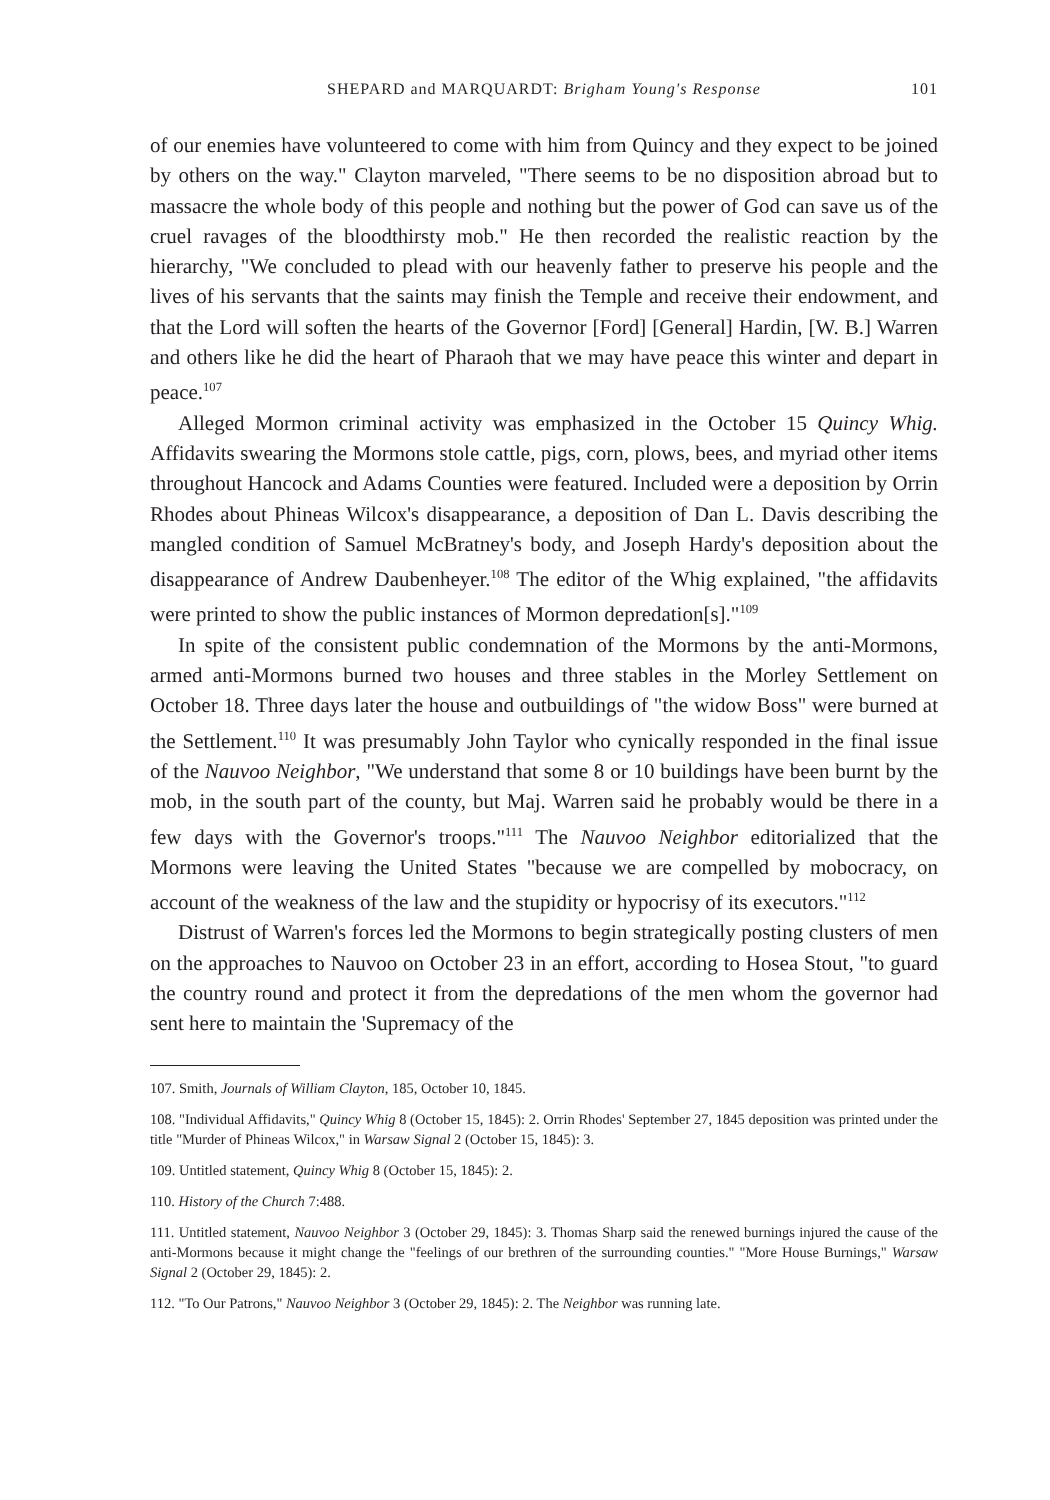SHEPARD and MARQUARDT: Brigham Young's Response 101
of our enemies have volunteered to come with him from Quincy and they expect to be joined by others on the way." Clayton marveled, "There seems to be no disposition abroad but to massacre the whole body of this people and nothing but the power of God can save us of the cruel ravages of the bloodthirsty mob." He then recorded the realistic reaction by the hierarchy, "We concluded to plead with our heavenly father to preserve his people and the lives of his servants that the saints may finish the Temple and receive their endowment, and that the Lord will soften the hearts of the Governor [Ford] [General] Hardin, [W. B.] Warren and others like he did the heart of Pharaoh that we may have peace this winter and depart in peace.<sup>107</sup>
Alleged Mormon criminal activity was emphasized in the October 15 Quincy Whig. Affidavits swearing the Mormons stole cattle, pigs, corn, plows, bees, and myriad other items throughout Hancock and Adams Counties were featured. Included were a deposition by Orrin Rhodes about Phineas Wilcox's disappearance, a deposition of Dan L. Davis describing the mangled condition of Samuel McBratney's body, and Joseph Hardy's deposition about the disappearance of Andrew Daubenheyer.<sup>108</sup> The editor of the Whig explained, "the affidavits were printed to show the public instances of Mormon depredation[s]."<sup>109</sup>
In spite of the consistent public condemnation of the Mormons by the anti-Mormons, armed anti-Mormons burned two houses and three stables in the Morley Settlement on October 18. Three days later the house and outbuildings of "the widow Boss" were burned at the Settlement.<sup>110</sup> It was presumably John Taylor who cynically responded in the final issue of the Nauvoo Neighbor, "We understand that some 8 or 10 buildings have been burnt by the mob, in the south part of the county, but Maj. Warren said he probably would be there in a few days with the Governor's troops."<sup>111</sup> The Nauvoo Neighbor editorialized that the Mormons were leaving the United States "because we are compelled by mobocracy, on account of the weakness of the law and the stupidity or hypocrisy of its executors."<sup>112</sup>
Distrust of Warren's forces led the Mormons to begin strategically posting clusters of men on the approaches to Nauvoo on October 23 in an effort, according to Hosea Stout, "to guard the country round and protect it from the depredations of the men whom the governor had sent here to maintain the 'Supremacy of the
107. Smith, Journals of William Clayton, 185, October 10, 1845.
108. "Individual Affidavits," Quincy Whig 8 (October 15, 1845): 2. Orrin Rhodes' September 27, 1845 deposition was printed under the title "Murder of Phineas Wilcox," in Warsaw Signal 2 (October 15, 1845): 3.
109. Untitled statement, Quincy Whig 8 (October 15, 1845): 2.
110. History of the Church 7:488.
111. Untitled statement, Nauvoo Neighbor 3 (October 29, 1845): 3. Thomas Sharp said the renewed burnings injured the cause of the anti-Mormons because it might change the "feelings of our brethren of the surrounding counties." "More House Burnings," Warsaw Signal 2 (October 29, 1845): 2.
112. "To Our Patrons," Nauvoo Neighbor 3 (October 29, 1845): 2. The Neighbor was running late.